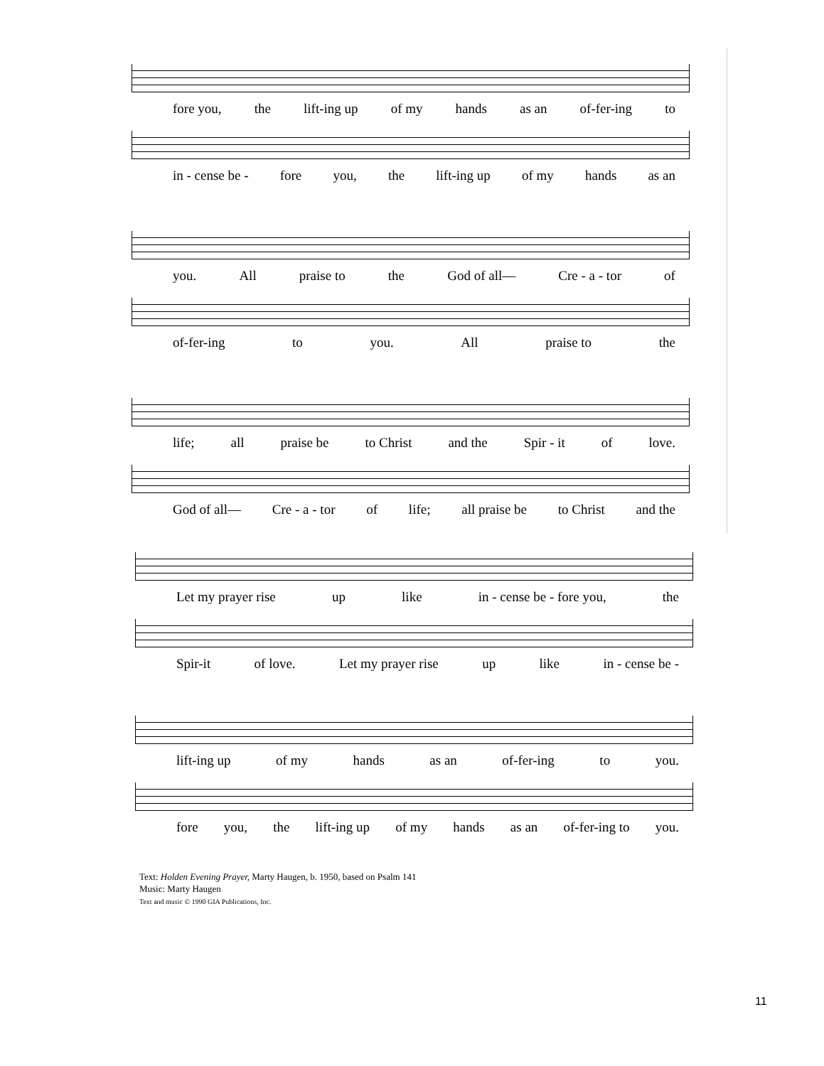fore you, the lift-ing up of my hands as an of-fer-ing to
in - cense be - fore you, the lift-ing up of my hands as an
you. All praise to the God of all— Cre - a - tor of
of-fer-ing to you. All praise to the
life; all praise be to Christ and the Spir - it of love.
God of all— Cre - a - tor of life; all praise be to Christ and the
Let my prayer rise up like in - cense be - fore you, the
Spir-it of love. Let my prayer rise up like in - cense be -
lift-ing up of my hands as an of-fer-ing to you.
fore you, the lift-ing up of my hands as an of-fer-ing to you.
Text: Holden Evening Prayer, Marty Haugen, b. 1950, based on Psalm 141
Music: Marty Haugen
Text and music © 1990 GIA Publications, Inc.
11